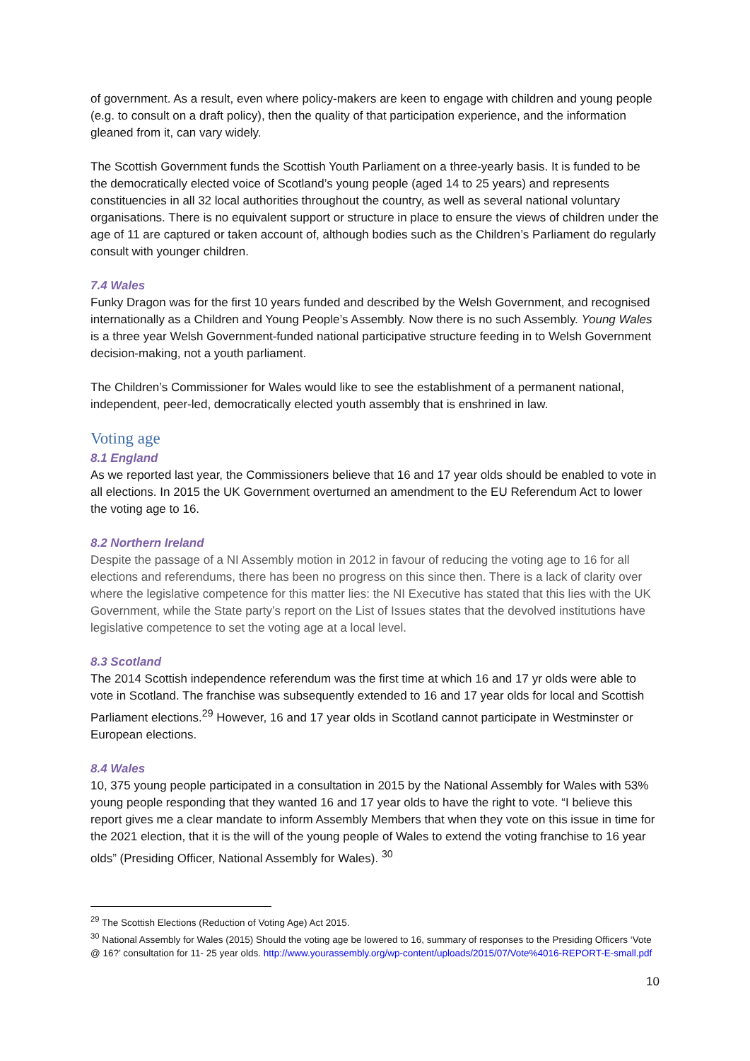of government. As a result, even where policy-makers are keen to engage with children and young people (e.g. to consult on a draft policy), then the quality of that participation experience, and the information gleaned from it, can vary widely.
The Scottish Government funds the Scottish Youth Parliament on a three-yearly basis. It is funded to be the democratically elected voice of Scotland’s young people (aged 14 to 25 years) and represents constituencies in all 32 local authorities throughout the country, as well as several national voluntary organisations. There is no equivalent support or structure in place to ensure the views of children under the age of 11 are captured or taken account of, although bodies such as the Children’s Parliament do regularly consult with younger children.
7.4 Wales
Funky Dragon was for the first 10 years funded and described by the Welsh Government, and recognised internationally as a Children and Young People’s Assembly. Now there is no such Assembly. Young Wales is a three year Welsh Government-funded national participative structure feeding in to Welsh Government decision-making, not a youth parliament.
The Children’s Commissioner for Wales would like to see the establishment of a permanent national, independent, peer-led, democratically elected youth assembly that is enshrined in law.
Voting age
8.1 England
As we reported last year, the Commissioners believe that 16 and 17 year olds should be enabled to vote in all elections. In 2015 the UK Government overturned an amendment to the EU Referendum Act to lower the voting age to 16.
8.2 Northern Ireland
Despite the passage of a NI Assembly motion in 2012 in favour of reducing the voting age to 16 for all elections and referendums, there has been no progress on this since then. There is a lack of clarity over where the legislative competence for this matter lies: the NI Executive has stated that this lies with the UK Government, while the State party’s report on the List of Issues states that the devolved institutions have legislative competence to set the voting age at a local level.
8.3 Scotland
The 2014 Scottish independence referendum was the first time at which 16 and 17 yr olds were able to vote in Scotland. The franchise was subsequently extended to 16 and 17 year olds for local and Scottish Parliament elections.<sup>29</sup> However, 16 and 17 year olds in Scotland cannot participate in Westminster or European elections.
8.4 Wales
10, 375 young people participated in a consultation in 2015 by the National Assembly for Wales with 53% young people responding that they wanted 16 and 17 year olds to have the right to vote. “I believe this report gives me a clear mandate to inform Assembly Members that when they vote on this issue in time for the 2021 election, that it is the will of the young people of Wales to extend the voting franchise to 16 year olds” (Presiding Officer, National Assembly for Wales). <sup>30</sup>
<sup>29</sup> The Scottish Elections (Reduction of Voting Age) Act 2015.
<sup>30</sup> National Assembly for Wales (2015) Should the voting age be lowered to 16, summary of responses to the Presiding Officers ‘Vote @ 16?’ consultation for 11- 25 year olds. http://www.yourassembly.org/wp-content/uploads/2015/07/Vote%4016-REPORT-E-small.pdf
10